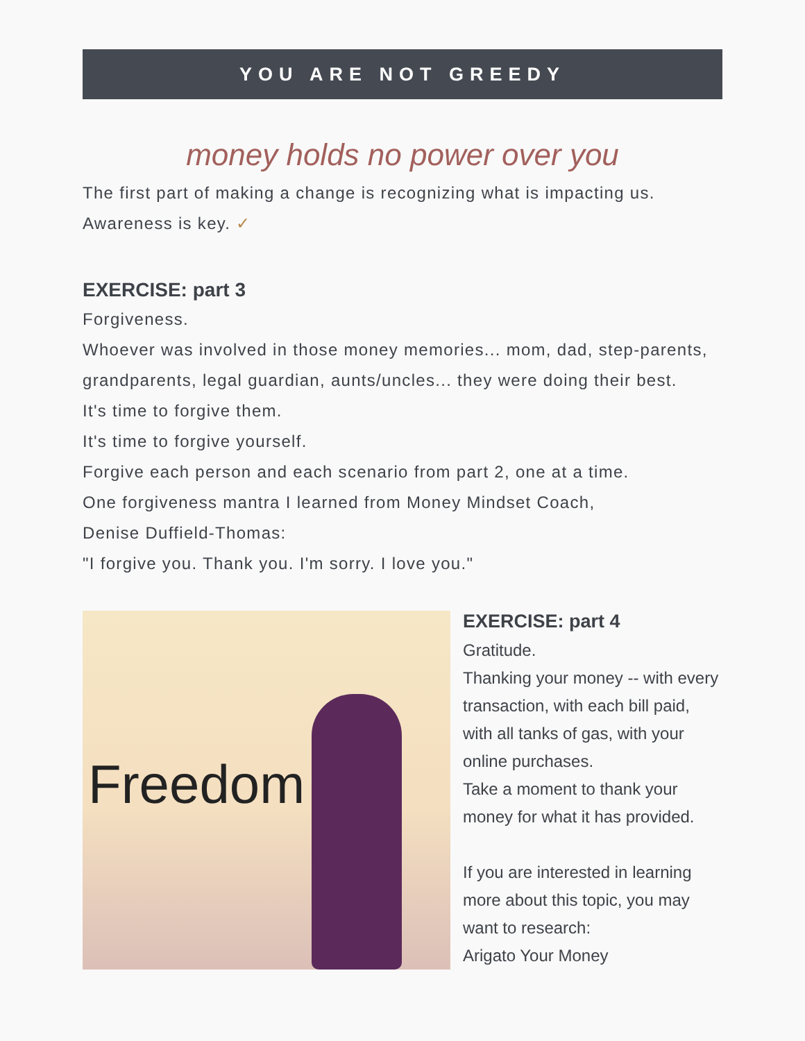YOU ARE NOT GREEDY
money holds no power over you
The first part of making a change is recognizing what is impacting us.
Awareness is key. ✓
EXERCISE: part 3
Forgiveness.
Whoever was involved in those money memories... mom, dad, step-parents, grandparents, legal guardian, aunts/uncles... they were doing their best.
It's time to forgive them.
It's time to forgive yourself.
Forgive each person and each scenario from part 2, one at a time.
One forgiveness mantra I learned from Money Mindset Coach,
Denise Duffield-Thomas:
"I forgive you. Thank you. I'm sorry. I love you."
Freedom
EXERCISE: part 4
Gratitude.
Thanking your money -- with every transaction, with each bill paid, with all tanks of gas, with your online purchases.
Take a moment to thank your money for what it has provided.
If you are interested in learning more about this topic, you may want to research:
Arigato Your Money